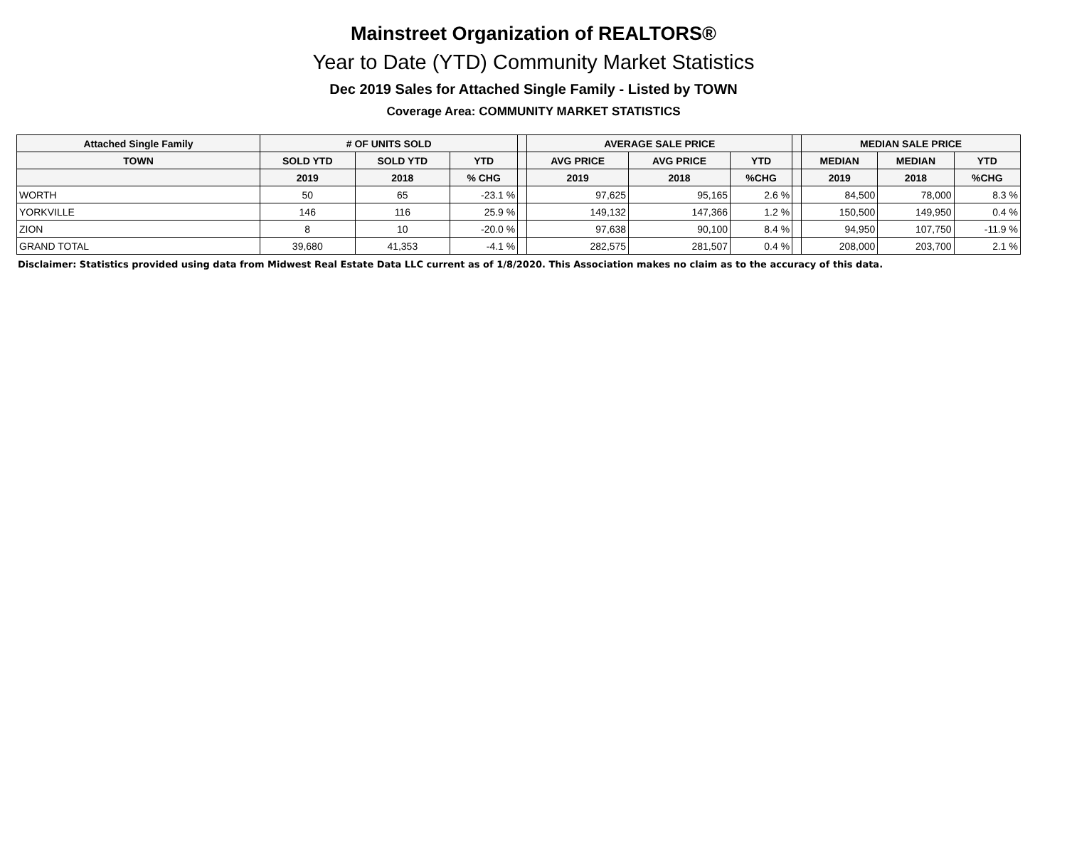Mainstreet Organization of REALTORS®
Year to Date (YTD) Community Market Statistics
Dec 2019 Sales for Attached Single Family - Listed by TOWN
Coverage Area: COMMUNITY MARKET STATISTICS
| Attached Single Family | # OF UNITS SOLD | | | | AVERAGE SALE PRICE | | | | MEDIAN SALE PRICE | | |
| --- | --- | --- | --- | --- | --- | --- | --- | --- | --- | --- | --- |
| TOWN | SOLD YTD | SOLD YTD | YTD | | AVG PRICE | AVG PRICE | YTD | | MEDIAN | MEDIAN | YTD |
| | 2019 | 2018 | % CHG | | 2019 | 2018 | %CHG | | 2019 | 2018 | %CHG |
| WORTH | 50 | 65 | -23.1 % | | 97,625 | 95,165 | 2.6 % | | 84,500 | 78,000 | 8.3 % |
| YORKVILLE | 146 | 116 | 25.9 % | | 149,132 | 147,366 | 1.2 % | | 150,500 | 149,950 | 0.4 % |
| ZION | 8 | 10 | -20.0 % | | 97,638 | 90,100 | 8.4 % | | 94,950 | 107,750 | -11.9 % |
| GRAND TOTAL | 39,680 | 41,353 | -4.1 % | | 282,575 | 281,507 | 0.4 % | | 208,000 | 203,700 | 2.1 % |
Disclaimer: Statistics provided using data from Midwest Real Estate Data LLC current as of 1/8/2020. This Association makes no claim as to the accuracy of this data.